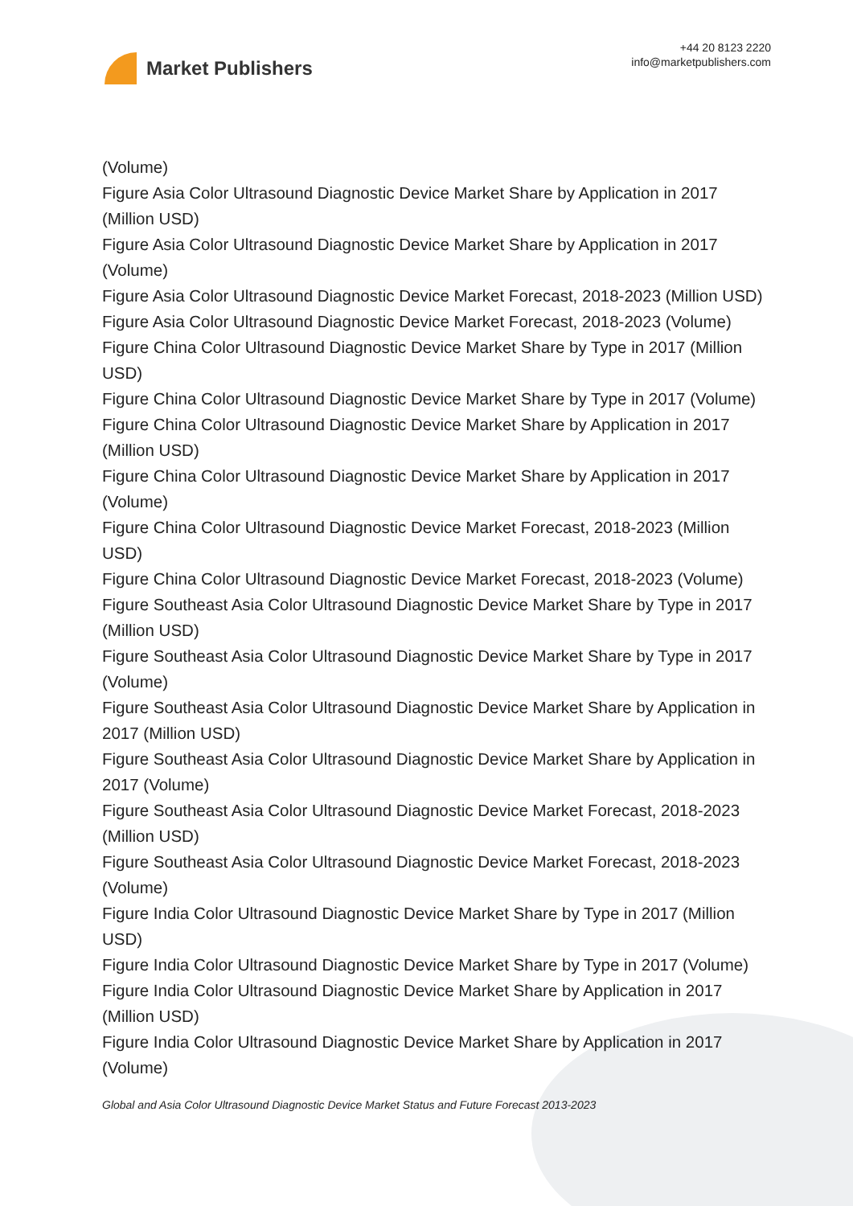Market Publishers
+44 20 8123 2220
info@marketpublishers.com
(Volume)
Figure Asia Color Ultrasound Diagnostic Device Market Share by Application in 2017 (Million USD)
Figure Asia Color Ultrasound Diagnostic Device Market Share by Application in 2017 (Volume)
Figure Asia Color Ultrasound Diagnostic Device Market Forecast, 2018-2023 (Million USD)
Figure Asia Color Ultrasound Diagnostic Device Market Forecast, 2018-2023 (Volume)
Figure China Color Ultrasound Diagnostic Device Market Share by Type in 2017 (Million USD)
Figure China Color Ultrasound Diagnostic Device Market Share by Type in 2017 (Volume)
Figure China Color Ultrasound Diagnostic Device Market Share by Application in 2017 (Million USD)
Figure China Color Ultrasound Diagnostic Device Market Share by Application in 2017 (Volume)
Figure China Color Ultrasound Diagnostic Device Market Forecast, 2018-2023 (Million USD)
Figure China Color Ultrasound Diagnostic Device Market Forecast, 2018-2023 (Volume)
Figure Southeast Asia Color Ultrasound Diagnostic Device Market Share by Type in 2017 (Million USD)
Figure Southeast Asia Color Ultrasound Diagnostic Device Market Share by Type in 2017 (Volume)
Figure Southeast Asia Color Ultrasound Diagnostic Device Market Share by Application in 2017 (Million USD)
Figure Southeast Asia Color Ultrasound Diagnostic Device Market Share by Application in 2017 (Volume)
Figure Southeast Asia Color Ultrasound Diagnostic Device Market Forecast, 2018-2023 (Million USD)
Figure Southeast Asia Color Ultrasound Diagnostic Device Market Forecast, 2018-2023 (Volume)
Figure India Color Ultrasound Diagnostic Device Market Share by Type in 2017 (Million USD)
Figure India Color Ultrasound Diagnostic Device Market Share by Type in 2017 (Volume)
Figure India Color Ultrasound Diagnostic Device Market Share by Application in 2017 (Million USD)
Figure India Color Ultrasound Diagnostic Device Market Share by Application in 2017 (Volume)
Global and Asia Color Ultrasound Diagnostic Device Market Status and Future Forecast 2013-2023